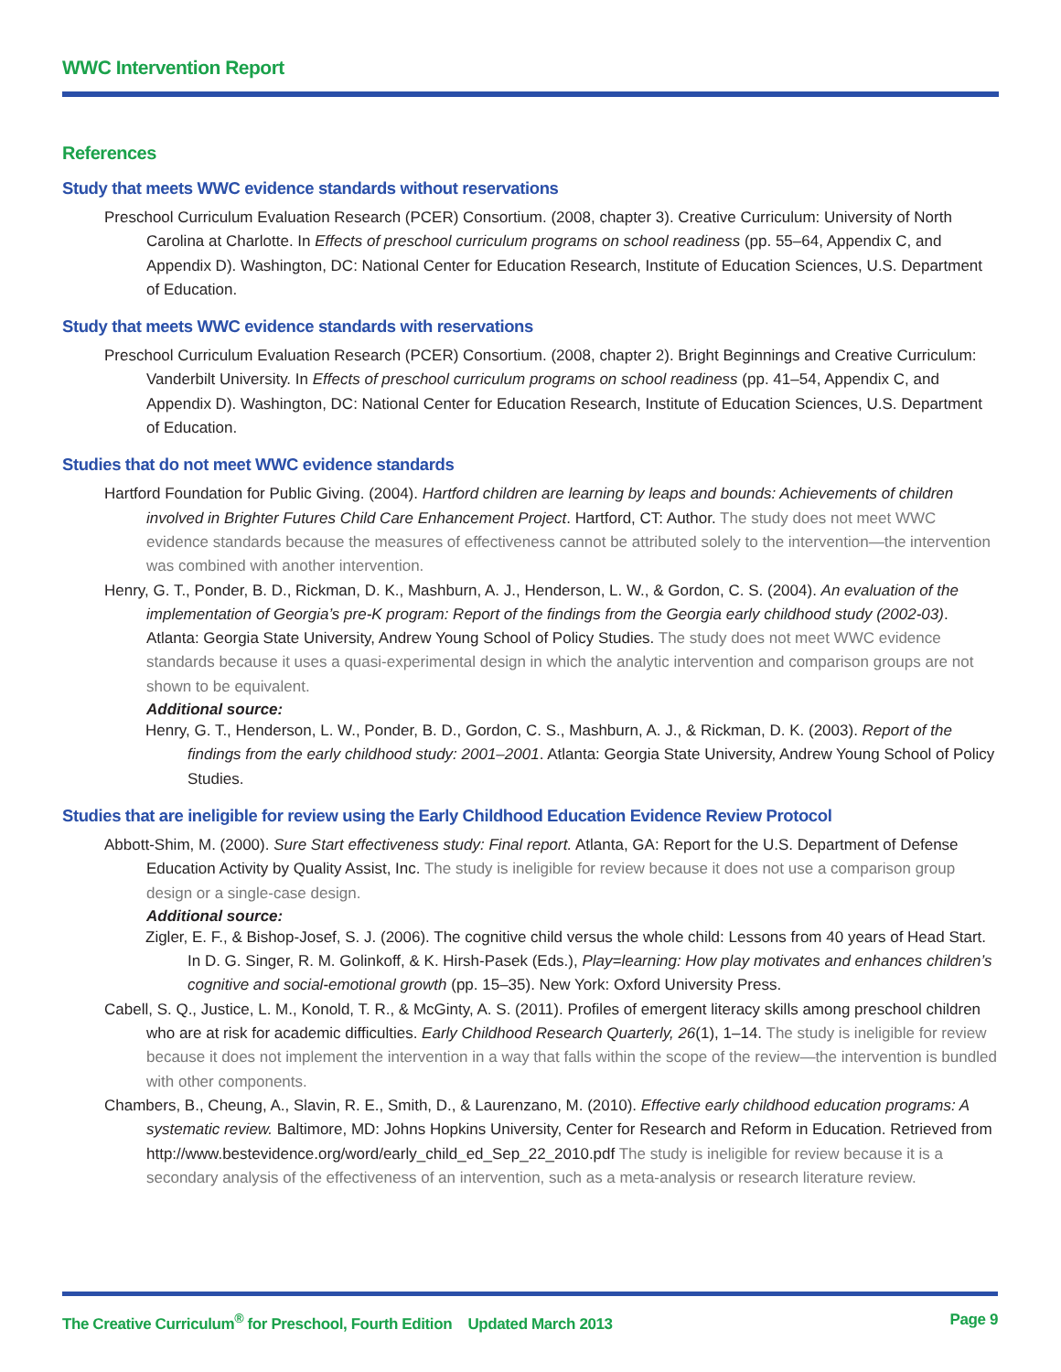WWC Intervention Report
References
Study that meets WWC evidence standards without reservations
Preschool Curriculum Evaluation Research (PCER) Consortium. (2008, chapter 3). Creative Curriculum: University of North Carolina at Charlotte. In Effects of preschool curriculum programs on school readiness (pp. 55–64, Appendix C, and Appendix D). Washington, DC: National Center for Education Research, Institute of Education Sciences, U.S. Department of Education.
Study that meets WWC evidence standards with reservations
Preschool Curriculum Evaluation Research (PCER) Consortium. (2008, chapter 2). Bright Beginnings and Creative Curriculum: Vanderbilt University. In Effects of preschool curriculum programs on school readiness (pp. 41–54, Appendix C, and Appendix D). Washington, DC: National Center for Education Research, Institute of Education Sciences, U.S. Department of Education.
Studies that do not meet WWC evidence standards
Hartford Foundation for Public Giving. (2004). Hartford children are learning by leaps and bounds: Achievements of children involved in Brighter Futures Child Care Enhancement Project. Hartford, CT: Author. The study does not meet WWC evidence standards because the measures of effectiveness cannot be attributed solely to the intervention—the intervention was combined with another intervention.
Henry, G. T., Ponder, B. D., Rickman, D. K., Mashburn, A. J., Henderson, L. W., & Gordon, C. S. (2004). An evaluation of the implementation of Georgia’s pre-K program: Report of the findings from the Georgia early childhood study (2002-03). Atlanta: Georgia State University, Andrew Young School of Policy Studies. The study does not meet WWC evidence standards because it uses a quasi-experimental design in which the analytic intervention and comparison groups are not shown to be equivalent.
Additional source:
Henry, G. T., Henderson, L. W., Ponder, B. D., Gordon, C. S., Mashburn, A. J., & Rickman, D. K. (2003). Report of the findings from the early childhood study: 2001–2001. Atlanta: Georgia State University, Andrew Young School of Policy Studies.
Studies that are ineligible for review using the Early Childhood Education Evidence Review Protocol
Abbott-Shim, M. (2000). Sure Start effectiveness study: Final report. Atlanta, GA: Report for the U.S. Department of Defense Education Activity by Quality Assist, Inc. The study is ineligible for review because it does not use a comparison group design or a single-case design.
Additional source:
Zigler, E. F., & Bishop-Josef, S. J. (2006). The cognitive child versus the whole child: Lessons from 40 years of Head Start. In D. G. Singer, R. M. Golinkoff, & K. Hirsh-Pasek (Eds.), Play=learning: How play motivates and enhances children’s cognitive and social-emotional growth (pp. 15–35). New York: Oxford University Press.
Cabell, S. Q., Justice, L. M., Konold, T. R., & McGinty, A. S. (2011). Profiles of emergent literacy skills among preschool children who are at risk for academic difficulties. Early Childhood Research Quarterly, 26(1), 1–14. The study is ineligible for review because it does not implement the intervention in a way that falls within the scope of the review—the intervention is bundled with other components.
Chambers, B., Cheung, A., Slavin, R. E., Smith, D., & Laurenzano, M. (2010). Effective early childhood education programs: A systematic review. Baltimore, MD: Johns Hopkins University, Center for Research and Reform in Education. Retrieved from http://www.bestevidence.org/word/early_child_ed_Sep_22_2010.pdf The study is ineligible for review because it is a secondary analysis of the effectiveness of an intervention, such as a meta-analysis or research literature review.
The Creative Curriculum<sup>®</sup> for Preschool, Fourth Edition Updated March 2013 Page 9